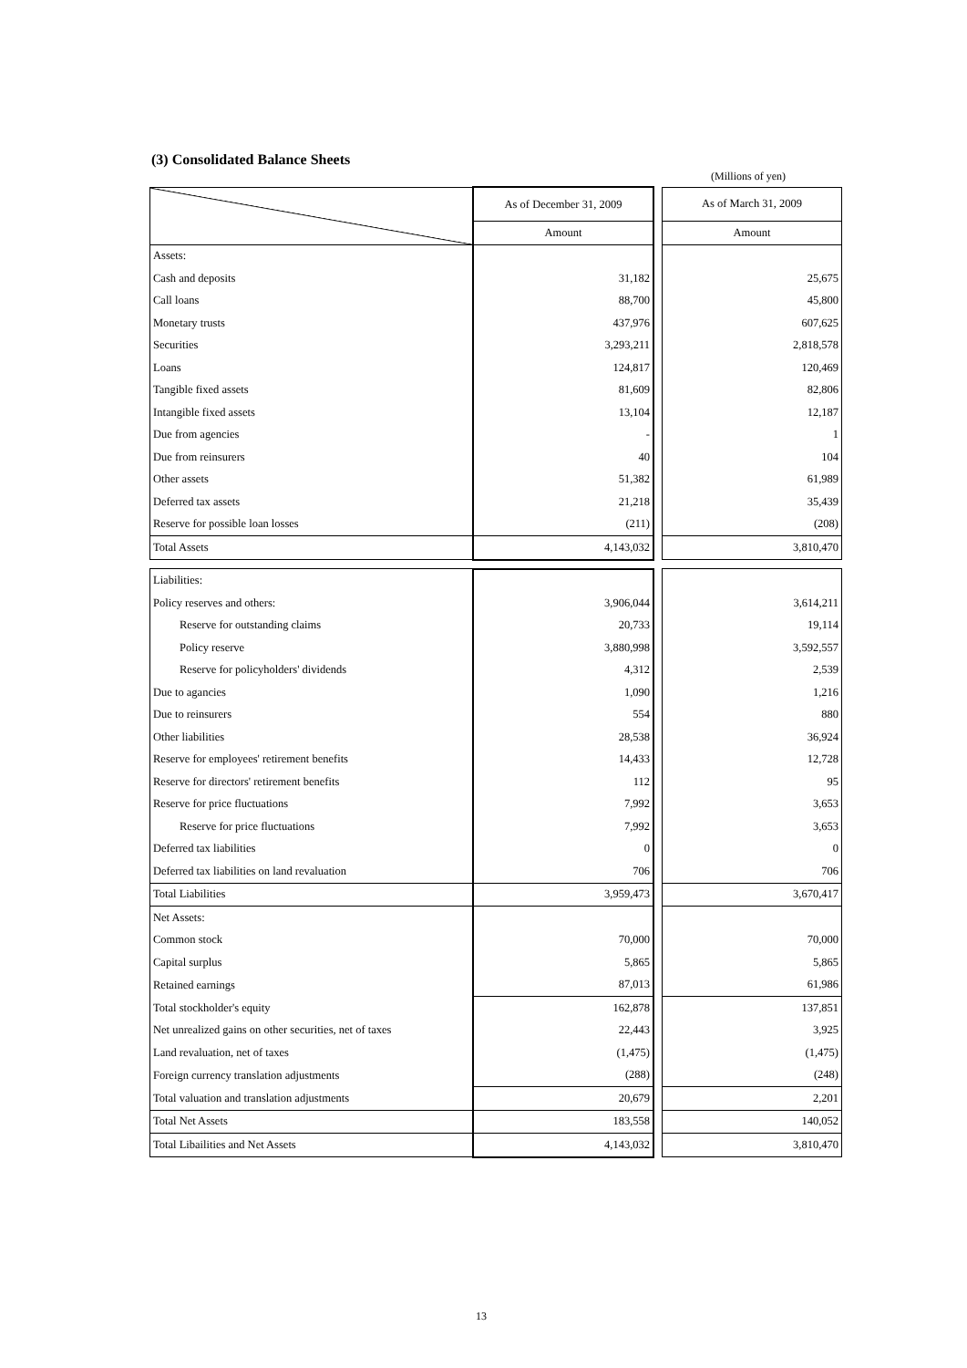(3) Consolidated Balance Sheets
(Millions of yen)
| | As of December 31, 2009 | | As of March 31, 2009 |
| | Amount | | Amount |
| Assets: | | | |
| Cash and deposits | 31,182 | | 25,675 |
| Call loans | 88,700 | | 45,800 |
| Monetary trusts | 437,976 | | 607,625 |
| Securities | 3,293,211 | | 2,818,578 |
| Loans | 124,817 | | 120,469 |
| Tangible fixed assets | 81,609 | | 82,806 |
| Intangible fixed assets | 13,104 | | 12,187 |
| Due from agencies | - | | 1 |
| Due from reinsurers | 40 | | 104 |
| Other assets | 51,382 | | 61,989 |
| Deferred tax assets | 21,218 | | 35,439 |
| Reserve for possible loan losses | (211) | | (208) |
| Total Assets | 4,143,032 | | 3,810,470 |
| Liabilities: | | | |
| Policy reserves and others: | 3,906,044 | | 3,614,211 |
| Reserve for outstanding claims | 20,733 | | 19,114 |
| Policy reserve | 3,880,998 | | 3,592,557 |
| Reserve for policyholders' dividends | 4,312 | | 2,539 |
| Due to agancies | 1,090 | | 1,216 |
| Due to reinsurers | 554 | | 880 |
| Other liabilities | 28,538 | | 36,924 |
| Reserve for employees' retirement benefits | 14,433 | | 12,728 |
| Reserve for directors' retirement benefits | 112 | | 95 |
| Reserve for price fluctuations | 7,992 | | 3,653 |
| Reserve for price fluctuations | 7,992 | | 3,653 |
| Deferred tax liabilities | 0 | | 0 |
| Deferred tax liabilities on land revaluation | 706 | | 706 |
| Total Liabilities | 3,959,473 | | 3,670,417 |
| Net Assets: | | | |
| Common stock | 70,000 | | 70,000 |
| Capital surplus | 5,865 | | 5,865 |
| Retained earnings | 87,013 | | 61,986 |
| Total stockholder's equity | 162,878 | | 137,851 |
| Net unrealized gains on other securities, net of taxes | 22,443 | | 3,925 |
| Land revaluation, net of taxes | (1,475) | | (1,475) |
| Foreign currency translation adjustments | (288) | | (248) |
| Total valuation and translation adjustments | 20,679 | | 2,201 |
| Total Net Assets | 183,558 | | 140,052 |
| Total Libailities and Net Assets | 4,143,032 | | 3,810,470 |
13